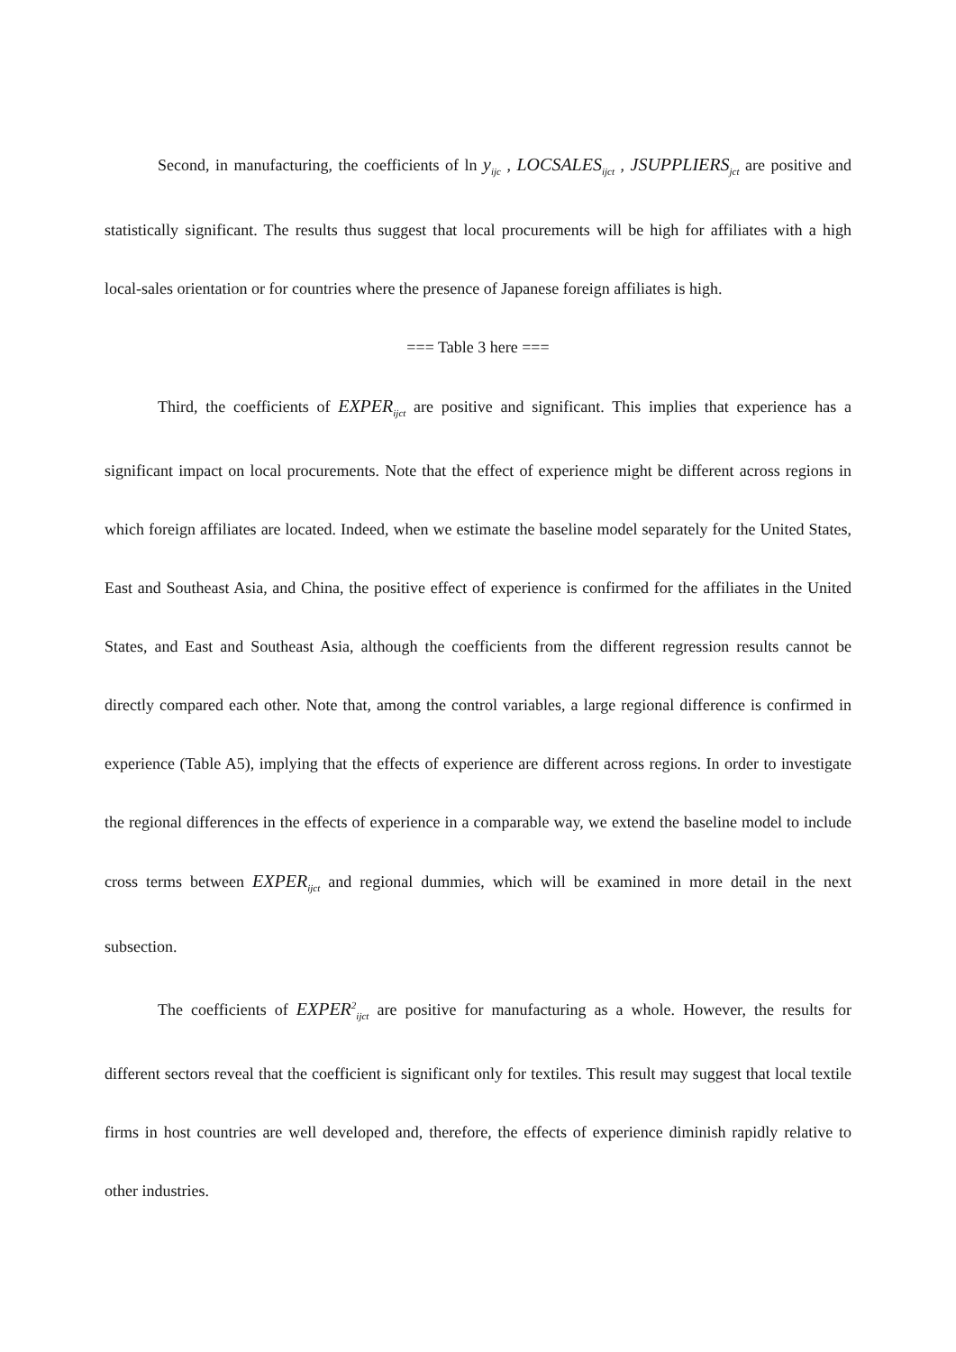Second, in manufacturing, the coefficients of ln y<sub>ijc</sub> , LOCSALES<sub>ijct</sub> , JSUPPLIERS<sub>jct</sub> are positive and statistically significant. The results thus suggest that local procurements will be high for affiliates with a high local-sales orientation or for countries where the presence of Japanese foreign affiliates is high.
=== Table 3 here ===
Third, the coefficients of EXPER<sub>ijct</sub> are positive and significant. This implies that experience has a significant impact on local procurements. Note that the effect of experience might be different across regions in which foreign affiliates are located. Indeed, when we estimate the baseline model separately for the United States, East and Southeast Asia, and China, the positive effect of experience is confirmed for the affiliates in the United States, and East and Southeast Asia, although the coefficients from the different regression results cannot be directly compared each other. Note that, among the control variables, a large regional difference is confirmed in experience (Table A5), implying that the effects of experience are different across regions. In order to investigate the regional differences in the effects of experience in a comparable way, we extend the baseline model to include cross terms between EXPER<sub>ijct</sub> and regional dummies, which will be examined in more detail in the next subsection.
The coefficients of EXPER<sup>2</sup><sub>ijct</sub> are positive for manufacturing as a whole. However, the results for different sectors reveal that the coefficient is significant only for textiles. This result may suggest that local textile firms in host countries are well developed and, therefore, the effects of experience diminish rapidly relative to other industries.